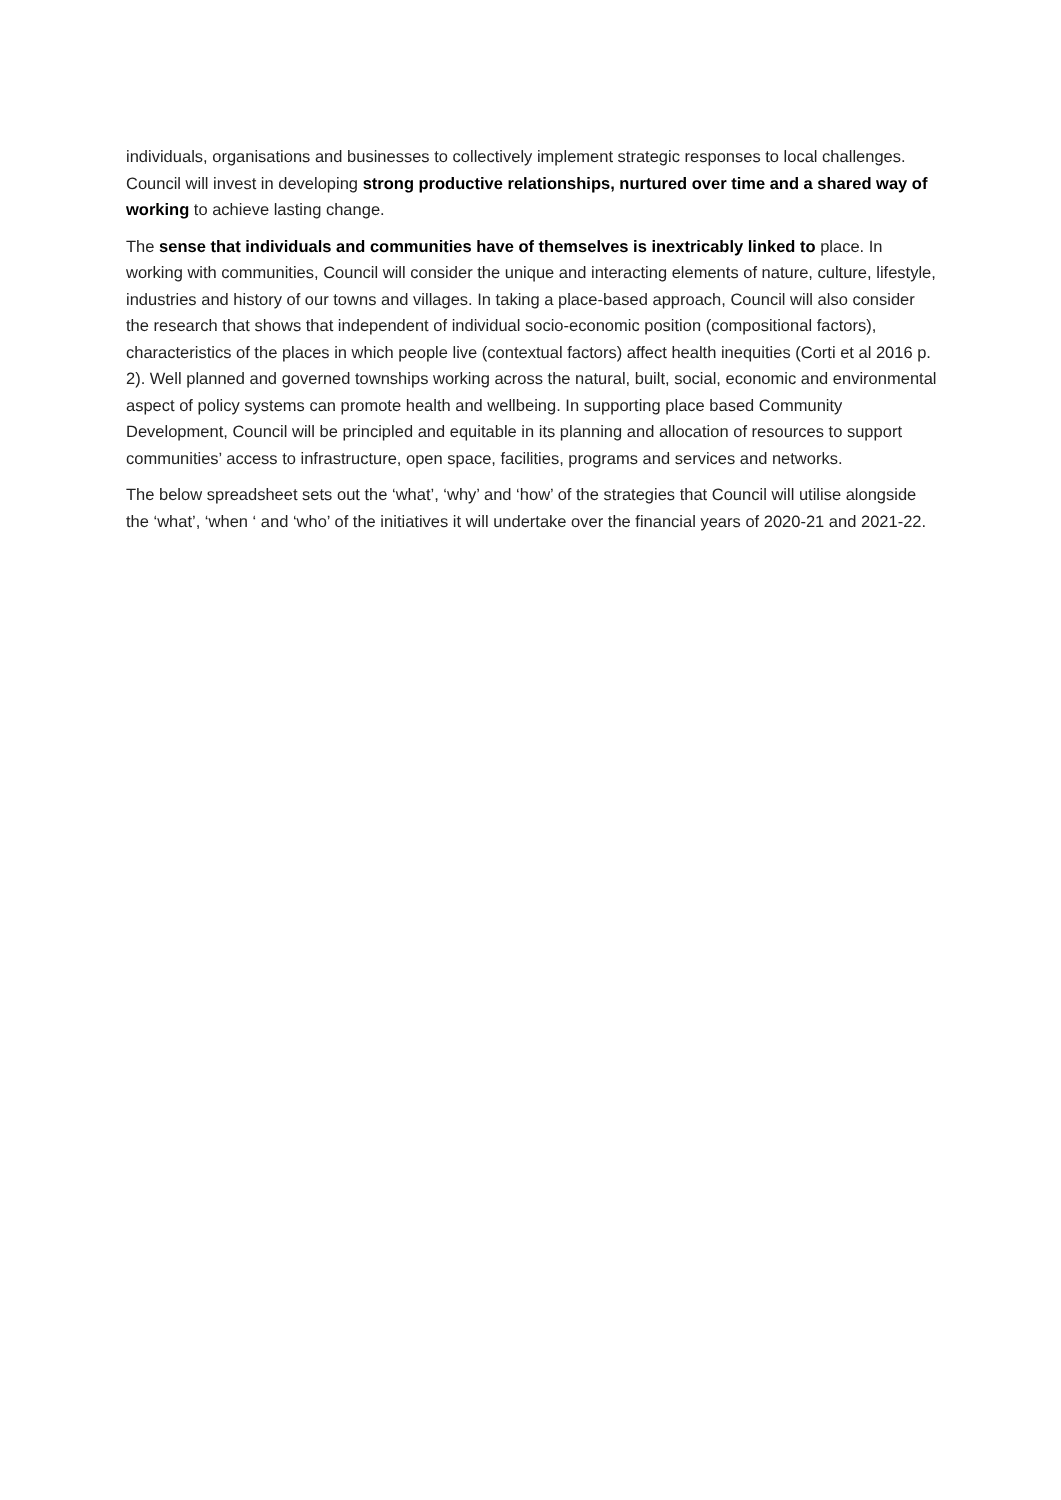individuals, organisations and businesses to collectively implement strategic responses to local challenges. Council will invest in developing strong productive relationships, nurtured over time and a shared way of working to achieve lasting change.
The sense that individuals and communities have of themselves is inextricably linked to place. In working with communities, Council will consider the unique and interacting elements of nature, culture, lifestyle, industries and history of our towns and villages. In taking a place-based approach, Council will also consider the research that shows that independent of individual socio-economic position (compositional factors), characteristics of the places in which people live (contextual factors) affect health inequities (Corti et al 2016 p. 2). Well planned and governed townships working across the natural, built, social, economic and environmental aspect of policy systems can promote health and wellbeing. In supporting place based Community Development, Council will be principled and equitable in its planning and allocation of resources to support communities’ access to infrastructure, open space, facilities, programs and services and networks.
The below spreadsheet sets out the ‘what’, ‘why’ and ‘how’ of the strategies that Council will utilise alongside the ‘what’, ‘when ‘ and ‘who’ of the initiatives it will undertake over the financial years of 2020-21 and 2021-22.